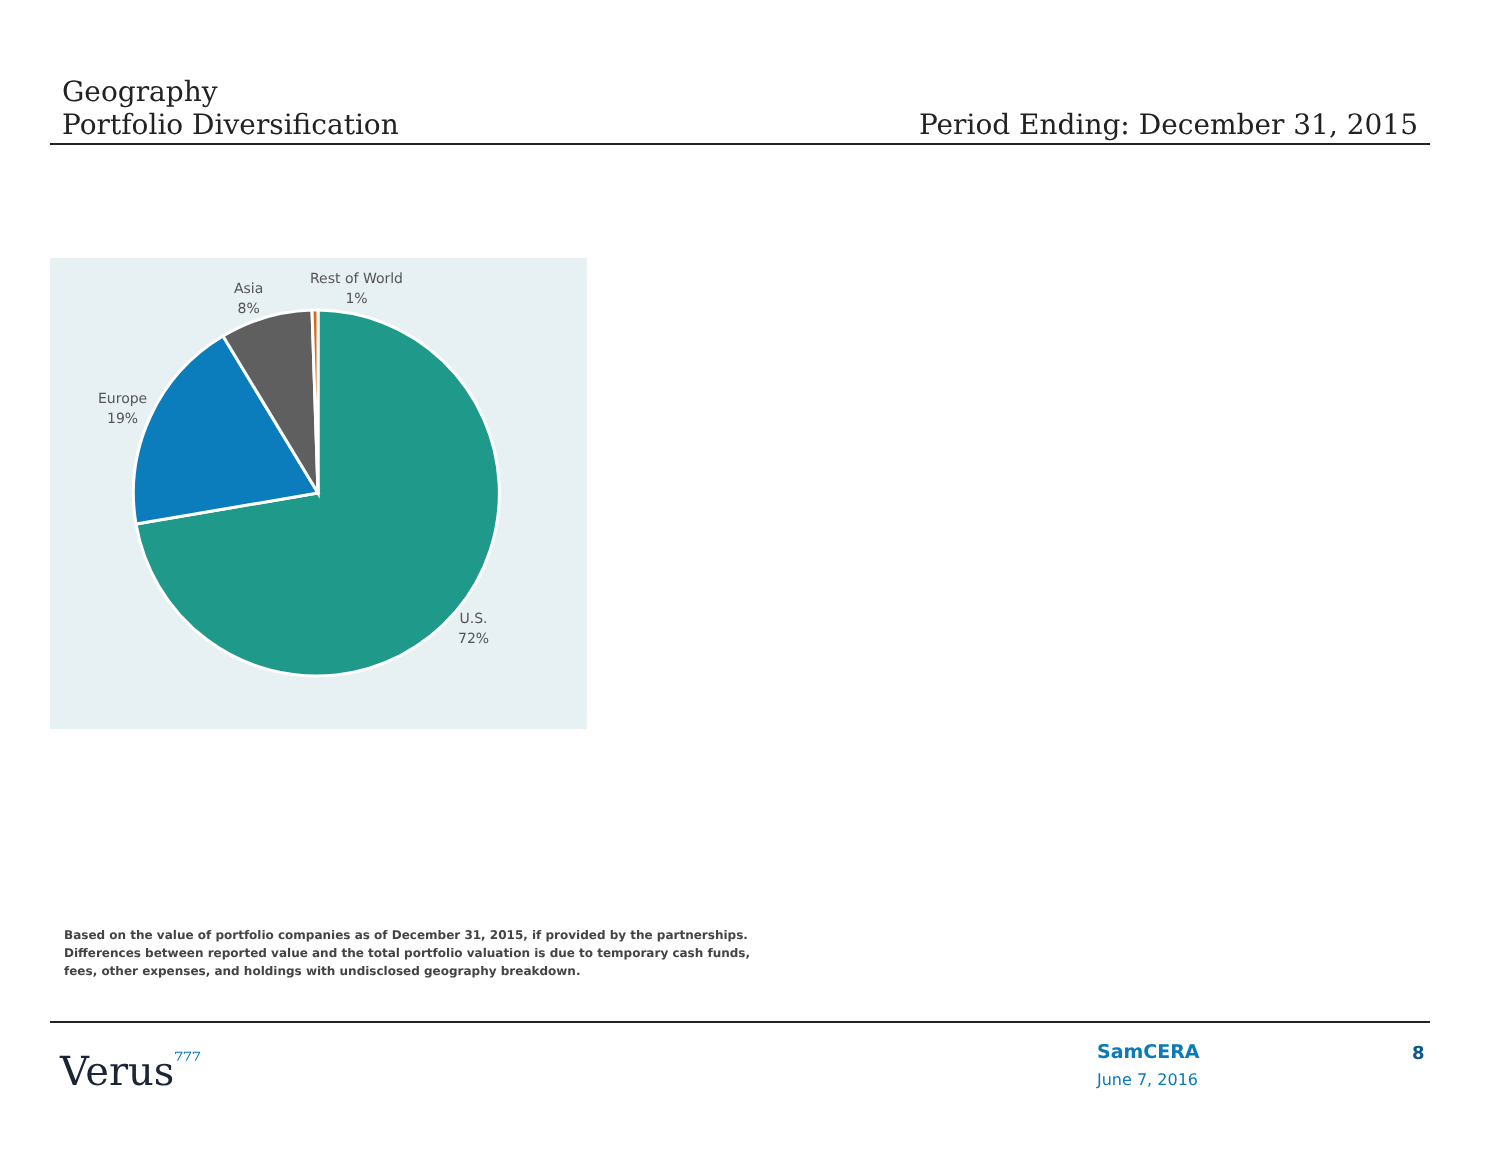Geography
Portfolio Diversification Period Ending: December 31, 2015
Rest of World
1%
Asia
8%
Europe
19%
U.S.
72%
Based on the value of portfolio companies as of December 31, 2015, if provided by the partnerships. Differences between reported value and the total portfolio valuation is due to temporary cash funds, fees, other expenses, and holdings with undisclosed geography breakdown.
Verus⁷⁷⁷ SamCERA
June 7, 2016
8